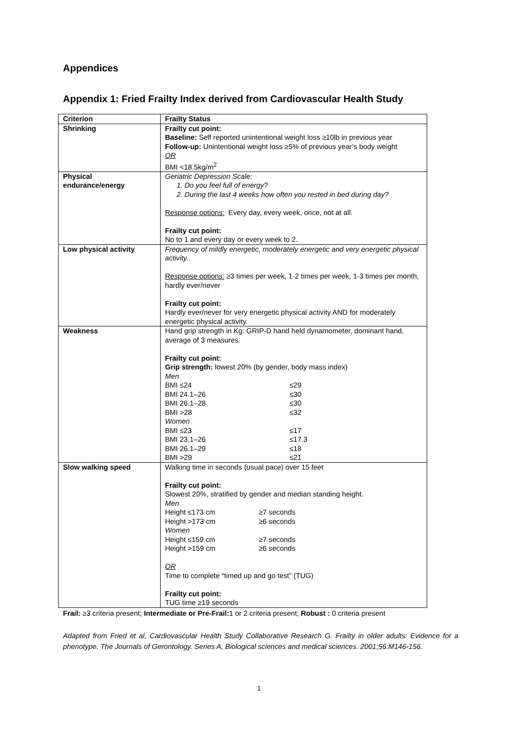Appendices
Appendix 1: Fried Frailty Index derived from Cardiovascular Health Study
| Criterion | Frailty Status |
| --- | --- |
| Shrinking | Frailty cut point: Baseline: Self reported unintentional weight loss ≥10lb in previous year Follow-up: Unintentional weight loss ≥5% of previous year’s body weight OR BMI <18.5kg/m<sup>2</sup> |
| Physical endurance/energy | Geriatric Depression Scale: 1. Do you feel full of energy? 2. During the last 4 weeks how often you rested in bed during day? Response options: Every day, every week, once, not at all. Frailty cut point: No to 1 and every day or every week to 2. |
| Low physical activity | Frequency of mildly energetic, moderately energetic and very energetic physical activity. Response options: ≥3 times per week, 1-2 times per week, 1-3 times per month, hardly ever/never Frailty cut point: Hardly ever/never for very energetic physical activity AND for moderately energetic physical activity. |
| Weakness | Hand grip strength in Kg: GRIP-D hand held dynamometer, dominant hand, average of 3 measures. Frailty cut point: Grip strength: lowest 20% (by gender, body mass index) Men BMI ≤24 ≤29 BMI 24.1–26 ≤30 BMI 26.1–28 ≤30 BMI >28 ≤32 Women BMI ≤23 ≤17 BMI 23.1–26 ≤17.3 BMI 26.1–29 ≤18 BMI >29 ≤21 |
| Slow walking speed | Walking time in seconds (usual pace) over 15 feet Frailty cut point: Slowest 20%, stratified by gender and median standing height. Men Height ≤173 cm ≥7 seconds Height >173 cm ≥6 seconds Women Height ≤159 cm ≥7 seconds Height >159 cm ≥6 seconds OR Time to complete “timed up and go test” (TUG) Frailty cut point: TUG time ≥19 seconds |
Frail: ≥3 criteria present; Intermediate or Pre-Frail: 1 or 2 criteria present; Robust : 0 criteria present
Adapted from Fried et al, Cardiovascular Health Study Collaborative Research G. Frailty in older adults: Evidence for a phenotype. The Journals of Gerontology. Series A, Biological sciences and medical sciences. 2001;56:M146-156.
1